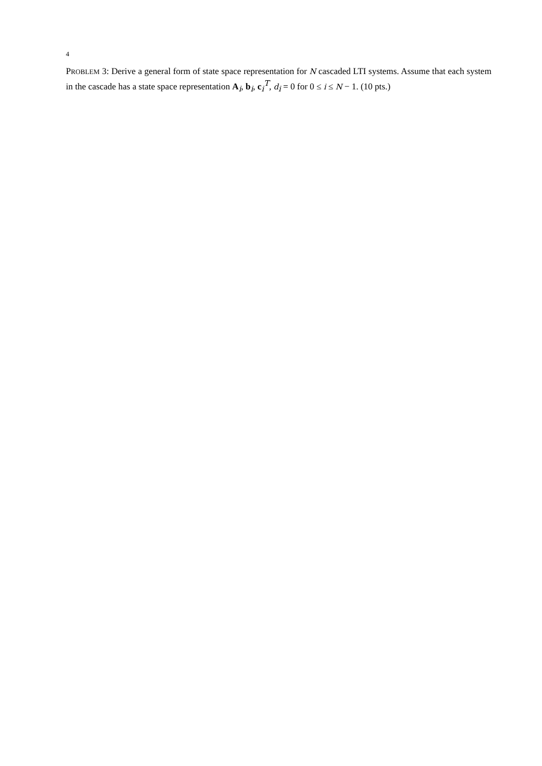4
PROBLEM 3: Derive a general form of state space representation for N cascaded LTI systems. Assume that each system in the cascade has a state space representation A<sub>i</sub>, b<sub>i</sub>, c<sub>i</sub><sup>T</sup>, d<sub>i</sub> = 0 for 0 ≤ i ≤ N − 1. (10 pts.)